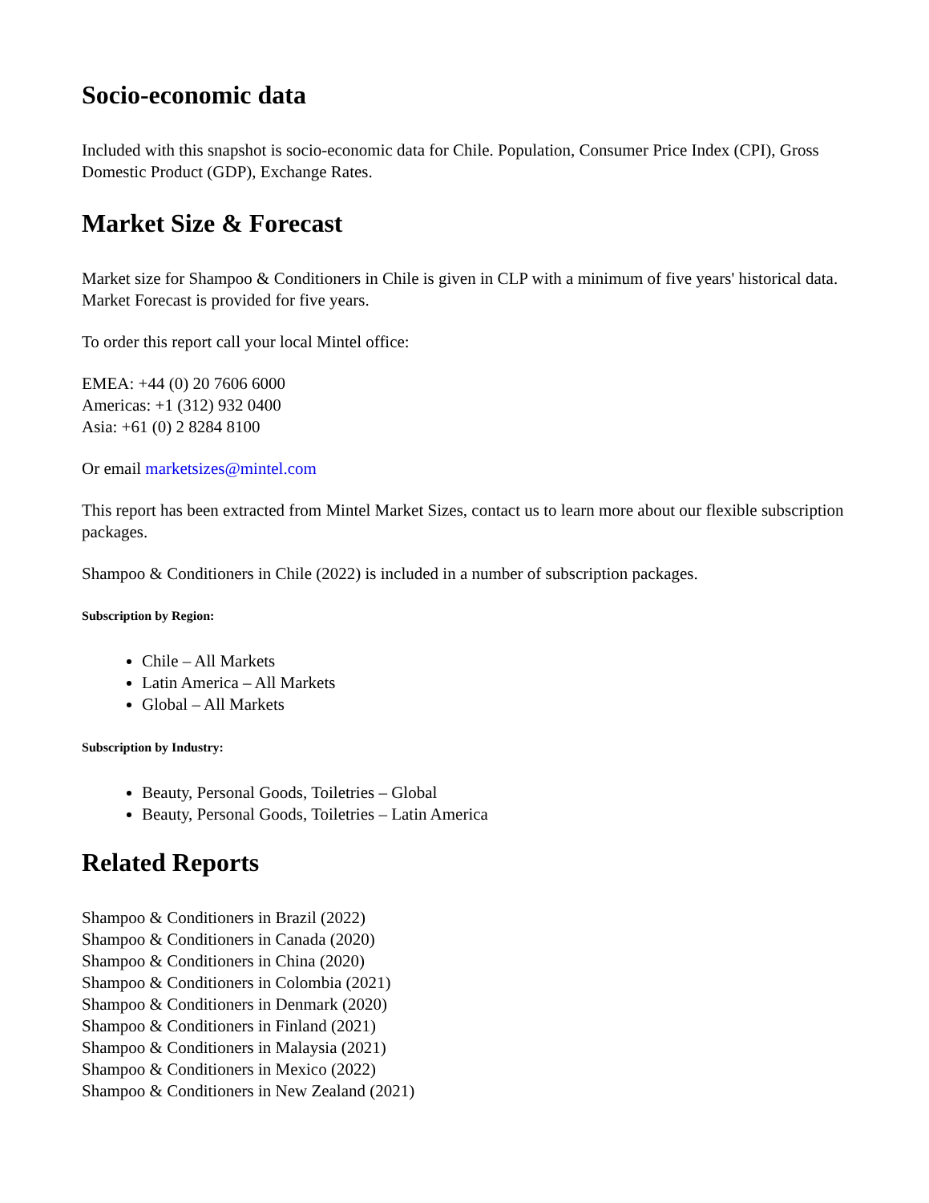Socio-economic data
Included with this snapshot is socio-economic data for Chile. Population, Consumer Price Index (CPI), Gross Domestic Product (GDP), Exchange Rates.
Market Size & Forecast
Market size for Shampoo & Conditioners in Chile is given in CLP with a minimum of five years' historical data. Market Forecast is provided for five years.
To order this report call your local Mintel office:
EMEA: +44 (0) 20 7606 6000
Americas: +1 (312) 932 0400
Asia: +61 (0) 2 8284 8100
Or email marketsizes@mintel.com
This report has been extracted from Mintel Market Sizes, contact us to learn more about our flexible subscription packages.
Shampoo & Conditioners in Chile (2022) is included in a number of subscription packages.
Subscription by Region:
Chile – All Markets
Latin America – All Markets
Global – All Markets
Subscription by Industry:
Beauty, Personal Goods, Toiletries – Global
Beauty, Personal Goods, Toiletries – Latin America
Related Reports
Shampoo & Conditioners in Brazil (2022)
Shampoo & Conditioners in Canada (2020)
Shampoo & Conditioners in China (2020)
Shampoo & Conditioners in Colombia (2021)
Shampoo & Conditioners in Denmark (2020)
Shampoo & Conditioners in Finland (2021)
Shampoo & Conditioners in Malaysia (2021)
Shampoo & Conditioners in Mexico (2022)
Shampoo & Conditioners in New Zealand (2021)